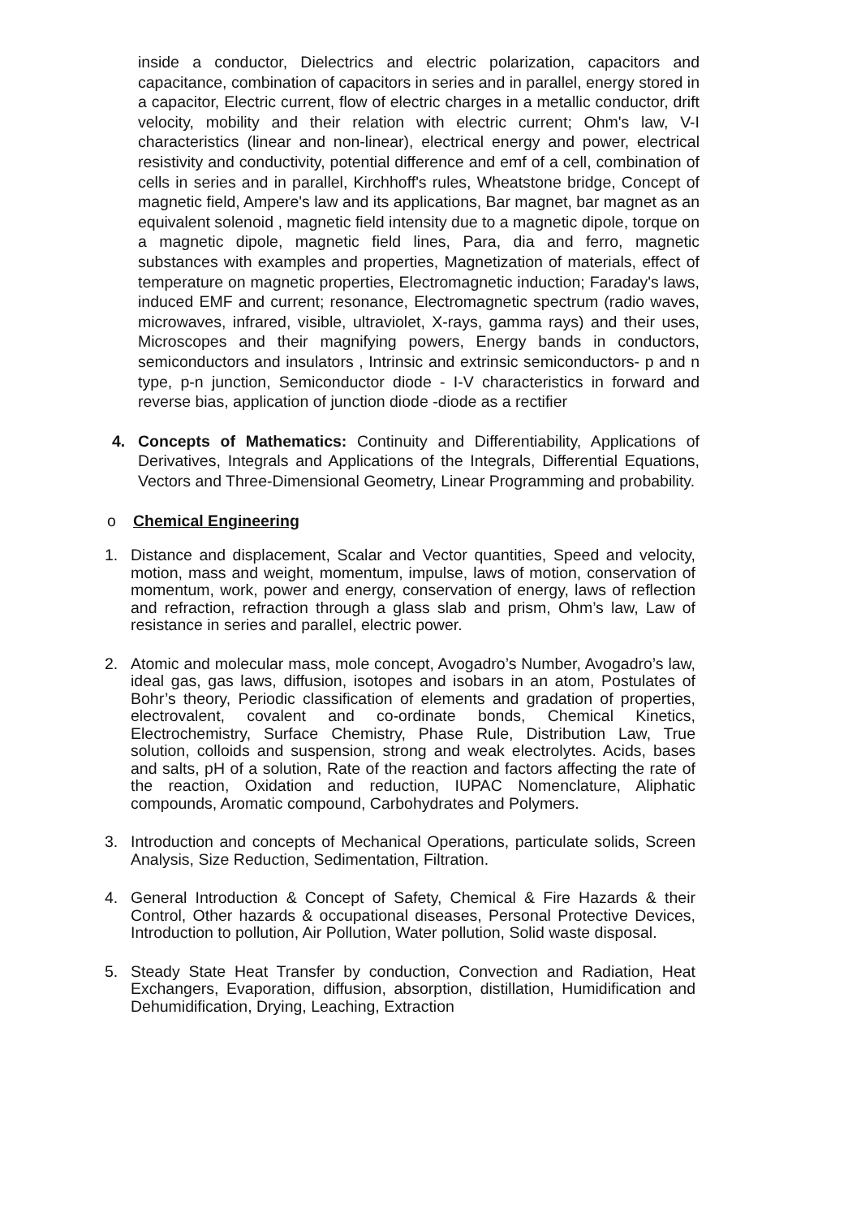inside a conductor, Dielectrics and electric polarization, capacitors and capacitance, combination of capacitors in series and in parallel, energy stored in a capacitor, Electric current, flow of electric charges in a metallic conductor, drift velocity, mobility and their relation with electric current; Ohm's law, V-I characteristics (linear and non-linear), electrical energy and power, electrical resistivity and conductivity, potential difference and emf of a cell, combination of cells in series and in parallel, Kirchhoff's rules, Wheatstone bridge, Concept of magnetic field, Ampere's law and its applications, Bar magnet, bar magnet as an equivalent solenoid , magnetic field intensity due to a magnetic dipole, torque on a magnetic dipole, magnetic field lines, Para, dia and ferro, magnetic substances with examples and properties, Magnetization of materials, effect of temperature on magnetic properties, Electromagnetic induction; Faraday's laws, induced EMF and current; resonance, Electromagnetic spectrum (radio waves, microwaves, infrared, visible, ultraviolet, X-rays, gamma rays) and their uses, Microscopes and their magnifying powers, Energy bands in conductors, semiconductors and insulators , Intrinsic and extrinsic semiconductors- p and n type, p-n junction, Semiconductor diode - I-V characteristics in forward and reverse bias, application of junction diode -diode as a rectifier
4. Concepts of Mathematics: Continuity and Differentiability, Applications of Derivatives, Integrals and Applications of the Integrals, Differential Equations, Vectors and Three-Dimensional Geometry, Linear Programming and probability.
o Chemical Engineering
1. Distance and displacement, Scalar and Vector quantities, Speed and velocity, motion, mass and weight, momentum, impulse, laws of motion, conservation of momentum, work, power and energy, conservation of energy, laws of reflection and refraction, refraction through a glass slab and prism, Ohm’s law, Law of resistance in series and parallel, electric power.
2. Atomic and molecular mass, mole concept, Avogadro’s Number, Avogadro’s law, ideal gas, gas laws, diffusion, isotopes and isobars in an atom, Postulates of Bohr’s theory, Periodic classification of elements and gradation of properties, electrovalent, covalent and co-ordinate bonds, Chemical Kinetics, Electrochemistry, Surface Chemistry, Phase Rule, Distribution Law, True solution, colloids and suspension, strong and weak electrolytes. Acids, bases and salts, pH of a solution, Rate of the reaction and factors affecting the rate of the reaction, Oxidation and reduction, IUPAC Nomenclature, Aliphatic compounds, Aromatic compound, Carbohydrates and Polymers.
3. Introduction and concepts of Mechanical Operations, particulate solids, Screen Analysis, Size Reduction, Sedimentation, Filtration.
4. General Introduction & Concept of Safety, Chemical & Fire Hazards & their Control, Other hazards & occupational diseases, Personal Protective Devices, Introduction to pollution, Air Pollution, Water pollution, Solid waste disposal.
5. Steady State Heat Transfer by conduction, Convection and Radiation, Heat Exchangers, Evaporation, diffusion, absorption, distillation, Humidification and Dehumidification, Drying, Leaching, Extraction